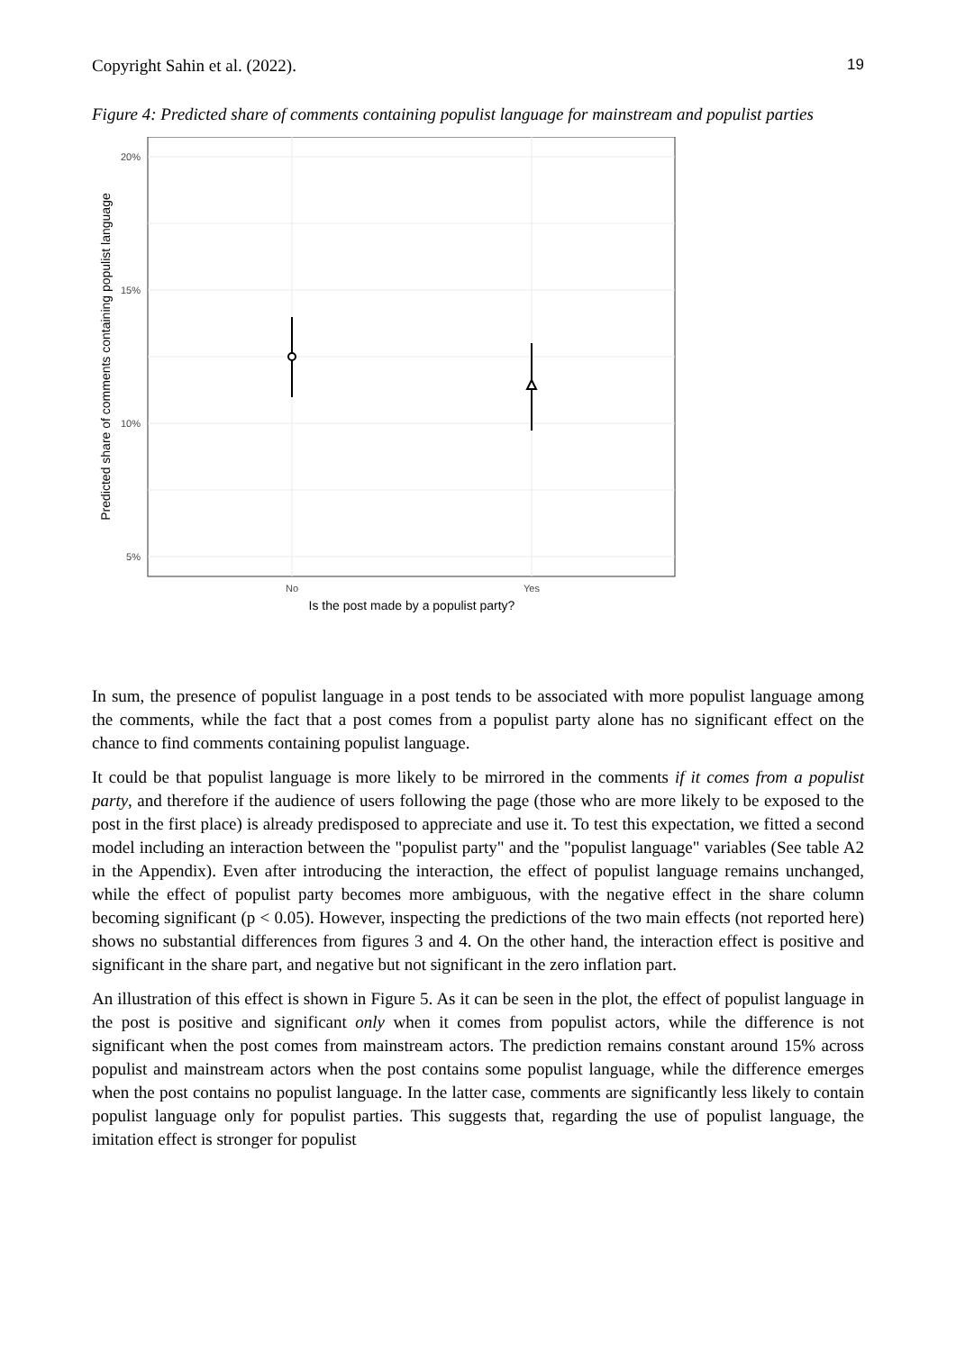Copyright Sahin et al. (2022). 19
Figure 4: Predicted share of comments containing populist language for mainstream and populist parties
20%
15%
10%
5%
No
Yes
Is the post made by a populist party?
Predicted share of comments containing populist language
In sum, the presence of populist language in a post tends to be associated with more populist language among the comments, while the fact that a post comes from a populist party alone has no significant effect on the chance to find comments containing populist language.
It could be that populist language is more likely to be mirrored in the comments if it comes from a populist party, and therefore if the audience of users following the page (those who are more likely to be exposed to the post in the first place) is already predisposed to appreciate and use it. To test this expectation, we fitted a second model including an interaction between the "populist party" and the "populist language" variables (See table A2 in the Appendix). Even after introducing the interaction, the effect of populist language remains unchanged, while the effect of populist party becomes more ambiguous, with the negative effect in the share column becoming significant (p < 0.05). However, inspecting the predictions of the two main effects (not reported here) shows no substantial differences from figures 3 and 4. On the other hand, the interaction effect is positive and significant in the share part, and negative but not significant in the zero inflation part.
An illustration of this effect is shown in Figure 5. As it can be seen in the plot, the effect of populist language in the post is positive and significant only when it comes from populist actors, while the difference is not significant when the post comes from mainstream actors. The prediction remains constant around 15% across populist and mainstream actors when the post contains some populist language, while the difference emerges when the post contains no populist language. In the latter case, comments are significantly less likely to contain populist language only for populist parties. This suggests that, regarding the use of populist language, the imitation effect is stronger for populist